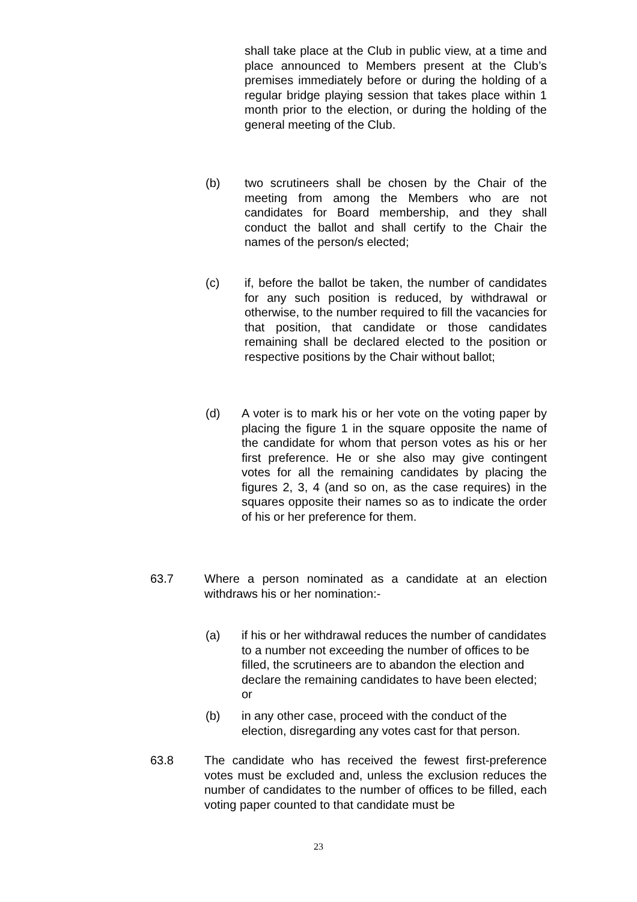shall take place at the Club in public view, at a time and place announced to Members present at the Club’s premises immediately before or during the holding of a regular bridge playing session that takes place within 1 month prior to the election, or during the holding of the general meeting of the Club.
(b) two scrutineers shall be chosen by the Chair of the meeting from among the Members who are not candidates for Board membership, and they shall conduct the ballot and shall certify to the Chair the names of the person/s elected;
(c) if, before the ballot be taken, the number of candidates for any such position is reduced, by withdrawal or otherwise, to the number required to fill the vacancies for that position, that candidate or those candidates remaining shall be declared elected to the position or respective positions by the Chair without ballot;
(d) A voter is to mark his or her vote on the voting paper by placing the figure 1 in the square opposite the name of the candidate for whom that person votes as his or her first preference. He or she also may give contingent votes for all the remaining candidates by placing the figures 2, 3, 4 (and so on, as the case requires) in the squares opposite their names so as to indicate the order of his or her preference for them.
63.7 Where a person nominated as a candidate at an election withdraws his or her nomination:-
(a) if his or her withdrawal reduces the number of candidates to a number not exceeding the number of offices to be filled, the scrutineers are to abandon the election and declare the remaining candidates to have been elected; or
(b) in any other case, proceed with the conduct of the election, disregarding any votes cast for that person.
63.8 The candidate who has received the fewest first-preference votes must be excluded and, unless the exclusion reduces the number of candidates to the number of offices to be filled, each voting paper counted to that candidate must be
23